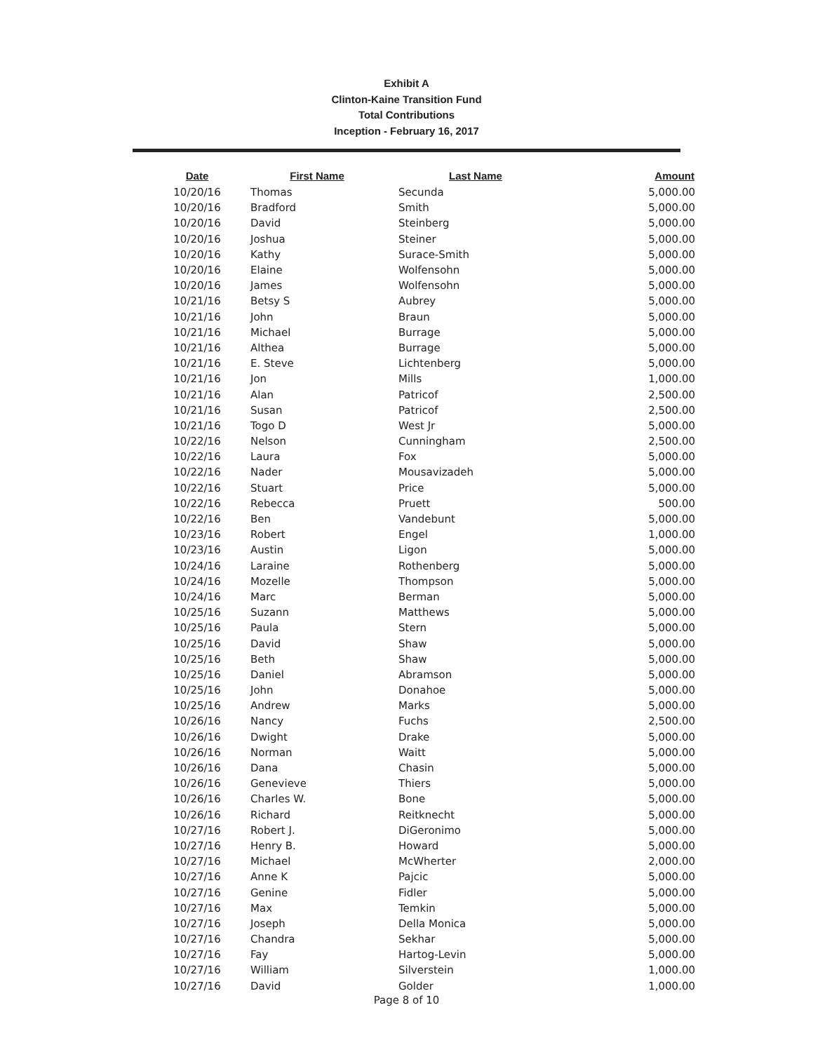Exhibit A
Clinton-Kaine Transition Fund
Total Contributions
Inception - February 16, 2017
| Date | First Name | Last Name | Amount |
| --- | --- | --- | --- |
| 10/20/16 | Thomas | Secunda | 5,000.00 |
| 10/20/16 | Bradford | Smith | 5,000.00 |
| 10/20/16 | David | Steinberg | 5,000.00 |
| 10/20/16 | Joshua | Steiner | 5,000.00 |
| 10/20/16 | Kathy | Surace-Smith | 5,000.00 |
| 10/20/16 | Elaine | Wolfensohn | 5,000.00 |
| 10/20/16 | James | Wolfensohn | 5,000.00 |
| 10/21/16 | Betsy S | Aubrey | 5,000.00 |
| 10/21/16 | John | Braun | 5,000.00 |
| 10/21/16 | Michael | Burrage | 5,000.00 |
| 10/21/16 | Althea | Burrage | 5,000.00 |
| 10/21/16 | E. Steve | Lichtenberg | 5,000.00 |
| 10/21/16 | Jon | Mills | 1,000.00 |
| 10/21/16 | Alan | Patricof | 2,500.00 |
| 10/21/16 | Susan | Patricof | 2,500.00 |
| 10/21/16 | Togo D | West Jr | 5,000.00 |
| 10/22/16 | Nelson | Cunningham | 2,500.00 |
| 10/22/16 | Laura | Fox | 5,000.00 |
| 10/22/16 | Nader | Mousavizadeh | 5,000.00 |
| 10/22/16 | Stuart | Price | 5,000.00 |
| 10/22/16 | Rebecca | Pruett | 500.00 |
| 10/22/16 | Ben | Vandebunt | 5,000.00 |
| 10/23/16 | Robert | Engel | 1,000.00 |
| 10/23/16 | Austin | Ligon | 5,000.00 |
| 10/24/16 | Laraine | Rothenberg | 5,000.00 |
| 10/24/16 | Mozelle | Thompson | 5,000.00 |
| 10/24/16 | Marc | Berman | 5,000.00 |
| 10/25/16 | Suzann | Matthews | 5,000.00 |
| 10/25/16 | Paula | Stern | 5,000.00 |
| 10/25/16 | David | Shaw | 5,000.00 |
| 10/25/16 | Beth | Shaw | 5,000.00 |
| 10/25/16 | Daniel | Abramson | 5,000.00 |
| 10/25/16 | John | Donahoe | 5,000.00 |
| 10/25/16 | Andrew | Marks | 5,000.00 |
| 10/26/16 | Nancy | Fuchs | 2,500.00 |
| 10/26/16 | Dwight | Drake | 5,000.00 |
| 10/26/16 | Norman | Waitt | 5,000.00 |
| 10/26/16 | Dana | Chasin | 5,000.00 |
| 10/26/16 | Genevieve | Thiers | 5,000.00 |
| 10/26/16 | Charles W. | Bone | 5,000.00 |
| 10/26/16 | Richard | Reitknecht | 5,000.00 |
| 10/27/16 | Robert J. | DiGeronimo | 5,000.00 |
| 10/27/16 | Henry B. | Howard | 5,000.00 |
| 10/27/16 | Michael | McWherter | 2,000.00 |
| 10/27/16 | Anne K | Pajcic | 5,000.00 |
| 10/27/16 | Genine | Fidler | 5,000.00 |
| 10/27/16 | Max | Temkin | 5,000.00 |
| 10/27/16 | Joseph | Della Monica | 5,000.00 |
| 10/27/16 | Chandra | Sekhar | 5,000.00 |
| 10/27/16 | Fay | Hartog-Levin | 5,000.00 |
| 10/27/16 | William | Silverstein | 1,000.00 |
| 10/27/16 | David | Golder | 1,000.00 |
Page 8 of 10